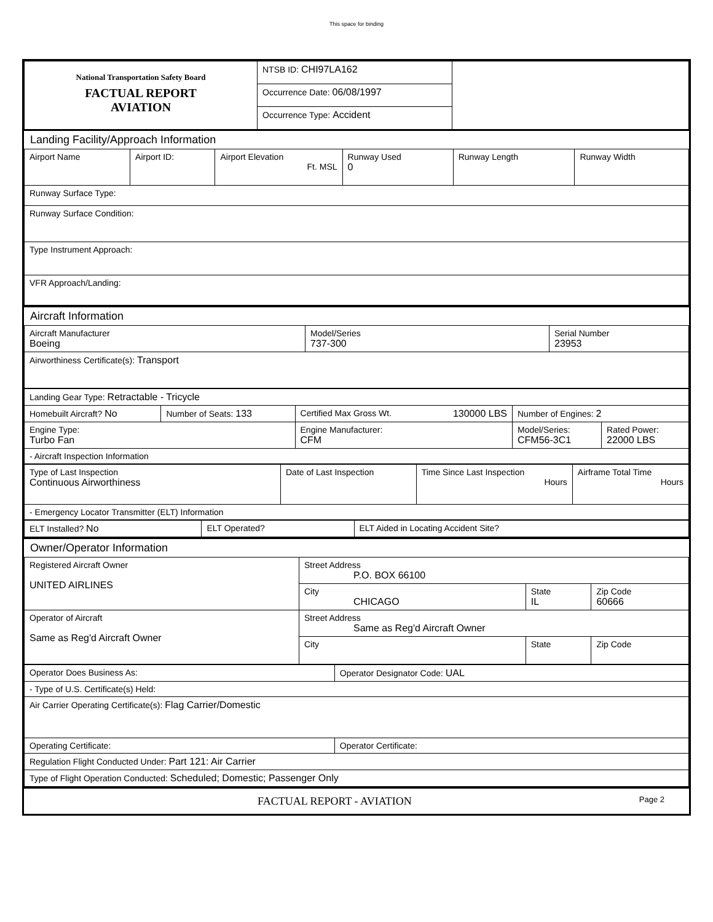This space for binding
| National Transportation Safety Board FACTUAL REPORT AVIATION | NTSB ID: CHI97LA162 | |
| | Occurrence Date: 06/08/1997 | |
| | Occurrence Type: Accident | |
Landing Facility/Approach Information
| Airport Name | Airport ID: | Airport Elevation Ft. MSL | Runway Used 0 | Runway Length | Runway Width |
| Runway Surface Type: | | | | | |
| Runway Surface Condition: | | | | | |
| Type Instrument Approach: | | | | | |
| VFR Approach/Landing: | | | | | |
Aircraft Information
| Aircraft Manufacturer Boeing | Model/Series 737-300 | Serial Number 23953 |
| Airworthiness Certificate(s): Transport | | |
| Landing Gear Type: Retractable - Tricycle | | | | |
| Homebuilt Aircraft? No | Number of Seats: 133 | Certified Max Gross Wt. 130000 LBS | Number of Engines: 2 | |
| Engine Type: Turbo Fan | | Engine Manufacturer: CFM | Model/Series: CFM56-3C1 | Rated Power: 22000 LBS |
| - Aircraft Inspection Information | | | | |
| Type of Last Inspection Continuous Airworthiness | Date of Last Inspection | Time Since Last Inspection Hours | Airframe Total Time Hours |
| - Emergency Locator Transmitter (ELT) Information | | | |
| ELT Installed? No | ELT Operated? | ELT Aided in Locating Accident Site? |
Owner/Operator Information
| Registered Aircraft Owner UNITED AIRLINES | Street Address P.O. BOX 66100 | | |
| | City CHICAGO | State IL | Zip Code 60666 |
| Operator of Aircraft Same as Reg'd Aircraft Owner | Street Address Same as Reg'd Aircraft Owner | | |
| | City | State | Zip Code |
| Operator Does Business As: | Operator Designator Code: UAL |
| - Type of U.S. Certificate(s) Held: | |
| Air Carrier Operating Certificate(s): Flag Carrier/Domestic | |
| Operating Certificate: | Operator Certificate: |
| Regulation Flight Conducted Under: Part 121: Air Carrier | |
| Type of Flight Operation Conducted: Scheduled; Domestic; Passenger Only | |
FACTUAL REPORT - AVIATION Page 2